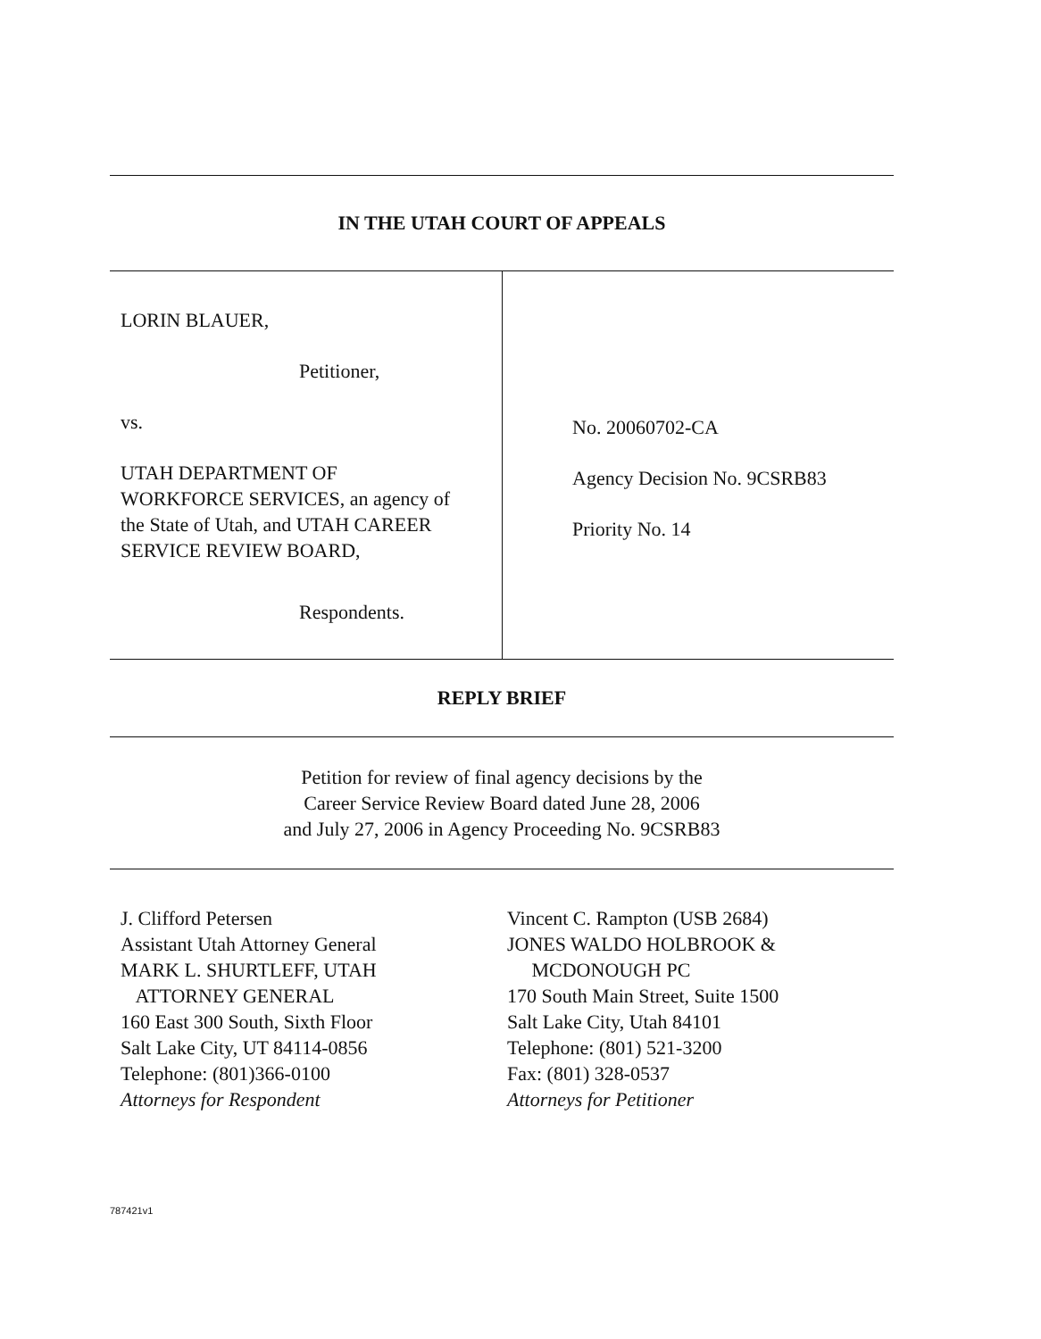IN THE UTAH COURT OF APPEALS
LORIN BLAUER,
Petitioner,
vs.
UTAH DEPARTMENT OF
WORKFORCE SERVICES, an agency of
the State of Utah, and UTAH CAREER
SERVICE REVIEW BOARD,
Respondents.
No. 20060702-CA
Agency Decision No. 9CSRB83
Priority No. 14
REPLY BRIEF
Petition for review of final agency decisions by the
Career Service Review Board dated June 28, 2006
and July 27, 2006 in Agency Proceeding No. 9CSRB83
J. Clifford Petersen
Assistant Utah Attorney General
MARK L. SHURTLEFF, UTAH
ATTORNEY GENERAL
160 East 300 South, Sixth Floor
Salt Lake City, UT 84114-0856
Telephone: (801)366-0100
Attorneys for Respondent
Vincent C. Rampton (USB 2684)
JONES WALDO HOLBROOK &
MCDONOUGH PC
170 South Main Street, Suite 1500
Salt Lake City, Utah 84101
Telephone: (801) 521-3200
Fax: (801) 328-0537
Attorneys for Petitioner
787421v1